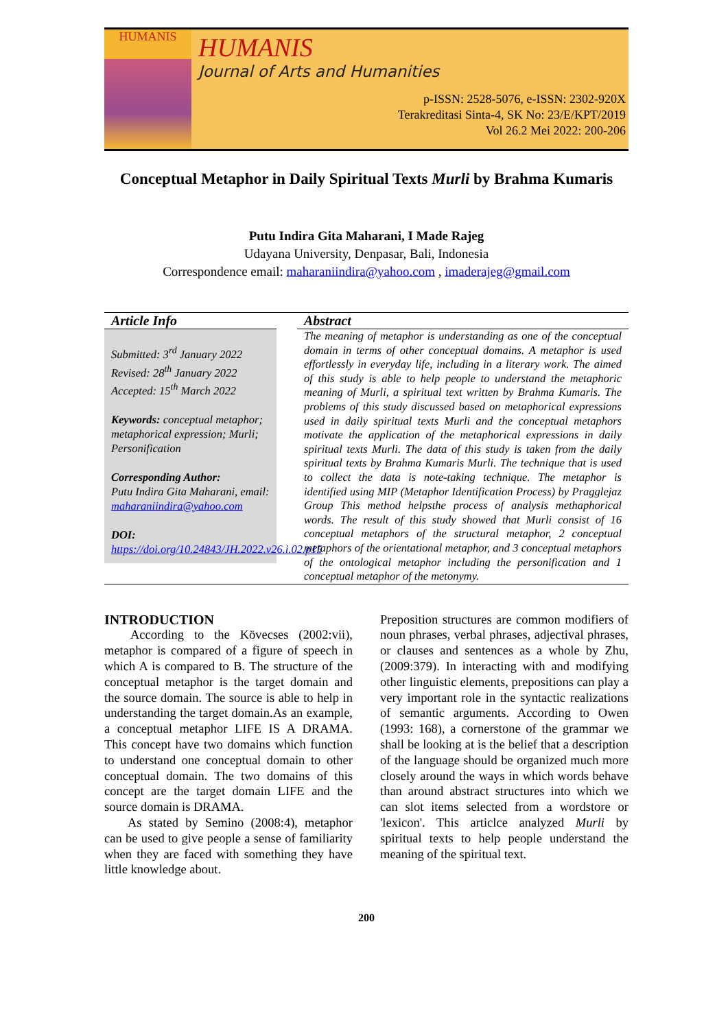HUMANIS
HUMANIS
Journal of Arts and Humanities
p-ISSN: 2528-5076, e-ISSN: 2302-920X
Terakreditasi Sinta-4, SK No: 23/E/KPT/2019
Vol 26.2 Mei 2022: 200-206
Conceptual Metaphor in Daily Spiritual Texts Murli by Brahma Kumaris
Putu Indira Gita Maharani, I Made Rajeg
Udayana University, Denpasar, Bali, Indonesia
Correspondence email: maharaniindira@yahoo.com , imaderajeg@gmail.com
Article Info
Submitted: 3<sup>rd</sup> January 2022
Revised: 28<sup>th</sup> January 2022
Accepted: 15<sup>th</sup> March 2022
Keywords: conceptual metaphor; metaphorical expression; Murli; Personification
Corresponding Author:
Putu Indira Gita Maharani, email:
maharaniindira@yahoo.com
DOI:
https://doi.org/10.24843/JH.2022.v26.i.02.p15
Abstract
The meaning of metaphor is understanding as one of the conceptual domain in terms of other conceptual domains. A metaphor is used effortlessly in everyday life, including in a literary work. The aimed of this study is able to help people to understand the metaphoric meaning of Murli, a spiritual text written by Brahma Kumaris. The problems of this study discussed based on metaphorical expressions used in daily spiritual texts Murli and the conceptual metaphors motivate the application of the metaphorical expressions in daily spiritual texts Murli. The data of this study is taken from the daily spiritual texts by Brahma Kumaris Murli. The technique that is used to collect the data is note-taking technique. The metaphor is identified using MIP (Metaphor Identification Process) by Pragglejaz Group This method helpsthe process of analysis methaphorical words. The result of this study showed that Murli consist of 16 conceptual metaphors of the structural metaphor, 2 conceptual metaphors of the orientational metaphor, and 3 conceptual metaphors of the ontological metaphor including the personification and 1 conceptual metaphor of the metonymy.
INTRODUCTION
According to the Kövecses (2002:vii), metaphor is compared of a figure of speech in which A is compared to B. The structure of the conceptual metaphor is the target domain and the source domain. The source is able to help in understanding the target domain.As an example, a conceptual metaphor LIFE IS A DRAMA. This concept have two domains which function to understand one conceptual domain to other conceptual domain. The two domains of this concept are the target domain LIFE and the source domain is DRAMA.
As stated by Semino (2008:4), metaphor can be used to give people a sense of familiarity when they are faced with something they have little knowledge about.
Preposition structures are common modifiers of noun phrases, verbal phrases, adjectival phrases, or clauses and sentences as a whole by Zhu, (2009:379). In interacting with and modifying other linguistic elements, prepositions can play a very important role in the syntactic realizations of semantic arguments. According to Owen (1993: 168), a cornerstone of the grammar we shall be looking at is the belief that a description of the language should be organized much more closely around the ways in which words behave than around abstract structures into which we can slot items selected from a wordstore or 'lexicon'. This articlce analyzed Murli by spiritual texts to help people understand the meaning of the spiritual text.
200